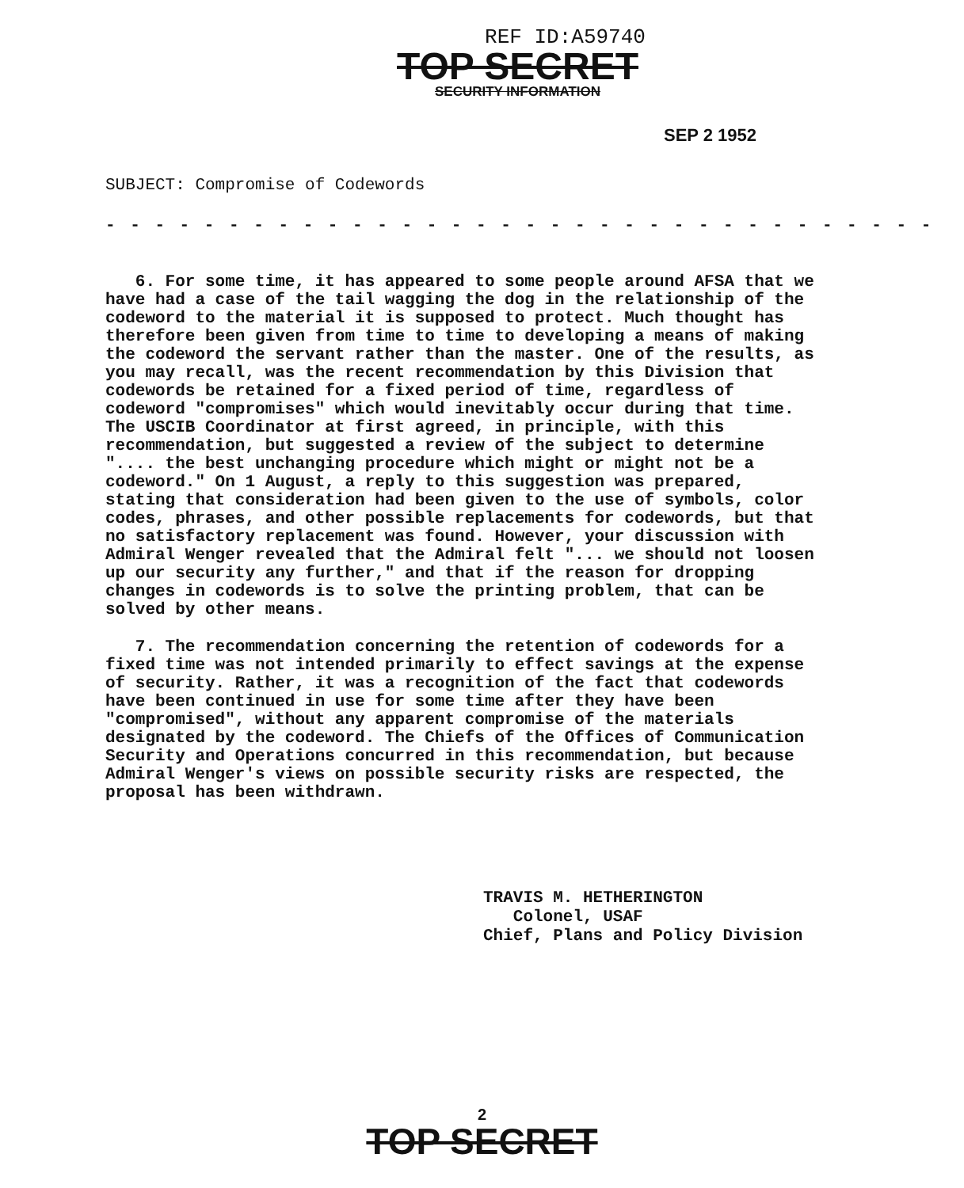REF ID:A59740
TOP SECRET
SECURITY INFORMATION
SEP 2 1952
SUBJECT: Compromise of Codewords
- - - - - - - - - - - - - - - - - - - - - - - - - - - - - - - - - -
6. For some time, it has appeared to some people around AFSA that we have had a case of the tail wagging the dog in the relationship of the codeword to the material it is supposed to protect. Much thought has therefore been given from time to time to developing a means of making the codeword the servant rather than the master. One of the results, as you may recall, was the recent recommendation by this Division that codewords be retained for a fixed period of time, regardless of codeword "compromises" which would inevitably occur during that time. The USCIB Coordinator at first agreed, in principle, with this recommendation, but suggested a review of the subject to determine ".... the best unchanging procedure which might or might not be a codeword." On 1 August, a reply to this suggestion was prepared, stating that consideration had been given to the use of symbols, color codes, phrases, and other possible replacements for codewords, but that no satisfactory replacement was found. However, your discussion with Admiral Wenger revealed that the Admiral felt "... we should not loosen up our security any further," and that if the reason for dropping changes in codewords is to solve the printing problem, that can be solved by other means.
7. The recommendation concerning the retention of codewords for a fixed time was not intended primarily to effect savings at the expense of security. Rather, it was a recognition of the fact that codewords have been continued in use for some time after they have been "compromised", without any apparent compromise of the materials designated by the codeword. The Chiefs of the Offices of Communication Security and Operations concurred in this recommendation, but because Admiral Wenger's views on possible security risks are respected, the proposal has been withdrawn.
TRAVIS M. HETHERINGTON
Colonel, USAF
Chief, Plans and Policy Division
2
TOP SECRET